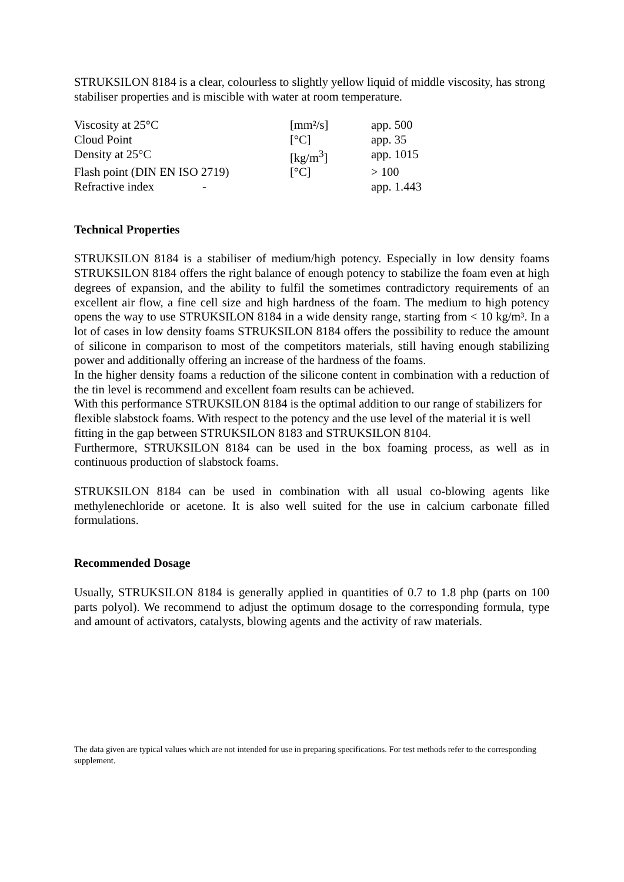STRUKSILON 8184 is a clear, colourless to slightly yellow liquid of middle viscosity, has strong stabiliser properties and is miscible with water at room temperature.
| Viscosity at 25°C | [mm²/s] | app. 500 |
| Cloud Point | [°C] | app. 35 |
| Density at 25°C | [kg/m<sup>3</sup>] | app. 1015 |
| Flash point (DIN EN ISO 2719) | [°C] | > 100 |
| Refractive index - | | app. 1.443 |
Technical Properties
STRUKSILON 8184 is a stabiliser of medium/high potency. Especially in low density foams STRUKSILON 8184 offers the right balance of enough potency to stabilize the foam even at high degrees of expansion, and the ability to fulfil the sometimes contradictory requirements of an excellent air flow, a fine cell size and high hardness of the foam. The medium to high potency opens the way to use STRUKSILON 8184 in a wide density range, starting from < 10 kg/m³. In a lot of cases in low density foams STRUKSILON 8184 offers the possibility to reduce the amount of silicone in comparison to most of the competitors materials, still having enough stabilizing power and additionally offering an increase of the hardness of the foams.
In the higher density foams a reduction of the silicone content in combination with a reduction of the tin level is recommend and excellent foam results can be achieved.
With this performance STRUKSILON 8184 is the optimal addition to our range of stabilizers for flexible slabstock foams. With respect to the potency and the use level of the material it is well fitting in the gap between STRUKSILON 8183 and STRUKSILON 8104.
Furthermore, STRUKSILON 8184 can be used in the box foaming process, as well as in continuous production of slabstock foams.
STRUKSILON 8184 can be used in combination with all usual co-blowing agents like methylenechloride or acetone. It is also well suited for the use in calcium carbonate filled formulations.
Recommended Dosage
Usually, STRUKSILON 8184 is generally applied in quantities of 0.7 to 1.8 php (parts on 100 parts polyol). We recommend to adjust the optimum dosage to the corresponding formula, type and amount of activators, catalysts, blowing agents and the activity of raw materials.
The data given are typical values which are not intended for use in preparing specifications. For test methods refer to the corresponding supplement.